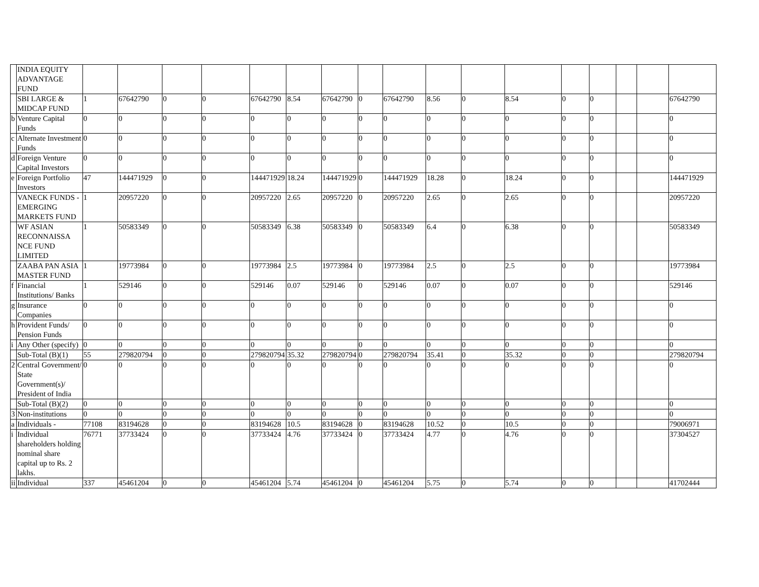| | INDIA EQUITY ADVANTAGE FUND | | | | | | | | | | | | | | | | | |
| | SBI LARGE & MIDCAP FUND | 1 | 67642790 | 0 | 0 | 67642790 | 8.54 | 67642790 | 0 | 67642790 | 8.56 | 0 | 8.54 | 0 | 0 | | | 67642790 |
| b | Venture Capital Funds | 0 | 0 | 0 | 0 | 0 | 0 | 0 | 0 | 0 | 0 | 0 | 0 | 0 | 0 | | | 0 |
| c | Alternate Investment Funds | 0 | 0 | 0 | 0 | 0 | 0 | 0 | 0 | 0 | 0 | 0 | 0 | 0 | 0 | | | 0 |
| d | Foreign Venture Capital Investors | 0 | 0 | 0 | 0 | 0 | 0 | 0 | 0 | 0 | 0 | 0 | 0 | 0 | 0 | | | 0 |
| e | Foreign Portfolio Investors | 47 | 144471929 | 0 | 0 | 144471929 | 18.24 | 144471929 | 0 | 144471929 | 18.28 | 0 | 18.24 | 0 | 0 | | | 144471929 |
| | VANECK FUNDS - EMERGING MARKETS FUND | 1 | 20957220 | 0 | 0 | 20957220 | 2.65 | 20957220 | 0 | 20957220 | 2.65 | 0 | 2.65 | 0 | 0 | | | 20957220 |
| | WF ASIAN RECONNAISSA NCE FUND LIMITED | 1 | 50583349 | 0 | 0 | 50583349 | 6.38 | 50583349 | 0 | 50583349 | 6.4 | 0 | 6.38 | 0 | 0 | | | 50583349 |
| | ZAABA PAN ASIA MASTER FUND | 1 | 19773984 | 0 | 0 | 19773984 | 2.5 | 19773984 | 0 | 19773984 | 2.5 | 0 | 2.5 | 0 | 0 | | | 19773984 |
| f | Financial Institutions/ Banks | 1 | 529146 | 0 | 0 | 529146 | 0.07 | 529146 | 0 | 529146 | 0.07 | 0 | 0.07 | 0 | 0 | | | 529146 |
| g | Insurance Companies | 0 | 0 | 0 | 0 | 0 | 0 | 0 | 0 | 0 | 0 | 0 | 0 | 0 | 0 | | | 0 |
| h | Provident Funds/ Pension Funds | 0 | 0 | 0 | 0 | 0 | 0 | 0 | 0 | 0 | 0 | 0 | 0 | 0 | 0 | | | 0 |
| i | Any Other (specify) | 0 | 0 | 0 | 0 | 0 | 0 | 0 | 0 | 0 | 0 | 0 | 0 | 0 | 0 | | | 0 |
| | Sub-Total (B)(1) | 55 | 279820794 | 0 | 0 | 279820794 | 35.32 | 279820794 | 0 | 279820794 | 35.41 | 0 | 35.32 | 0 | 0 | | | 279820794 |
| 2 | Central Government/ State Government(s)/ President of India | 0 | 0 | 0 | 0 | 0 | 0 | 0 | 0 | 0 | 0 | 0 | 0 | 0 | 0 | | | 0 |
| | Sub-Total (B)(2) | 0 | 0 | 0 | 0 | 0 | 0 | 0 | 0 | 0 | 0 | 0 | 0 | 0 | 0 | | | 0 |
| 3 | Non-institutions | 0 | 0 | 0 | 0 | 0 | 0 | 0 | 0 | 0 | 0 | 0 | 0 | 0 | 0 | | | 0 |
| a | Individuals - | 77108 | 83194628 | 0 | 0 | 83194628 | 10.5 | 83194628 | 0 | 83194628 | 10.52 | 0 | 10.5 | 0 | 0 | | | 79006971 |
| i | Individual shareholders holding nominal share capital up to Rs. 2 lakhs. | 76771 | 37733424 | 0 | 0 | 37733424 | 4.76 | 37733424 | 0 | 37733424 | 4.77 | 0 | 4.76 | 0 | 0 | | | 37304527 |
| ii | Individual | 337 | 45461204 | 0 | 0 | 45461204 | 5.74 | 45461204 | 0 | 45461204 | 5.75 | 0 | 5.74 | 0 | 0 | | | 41702444 |